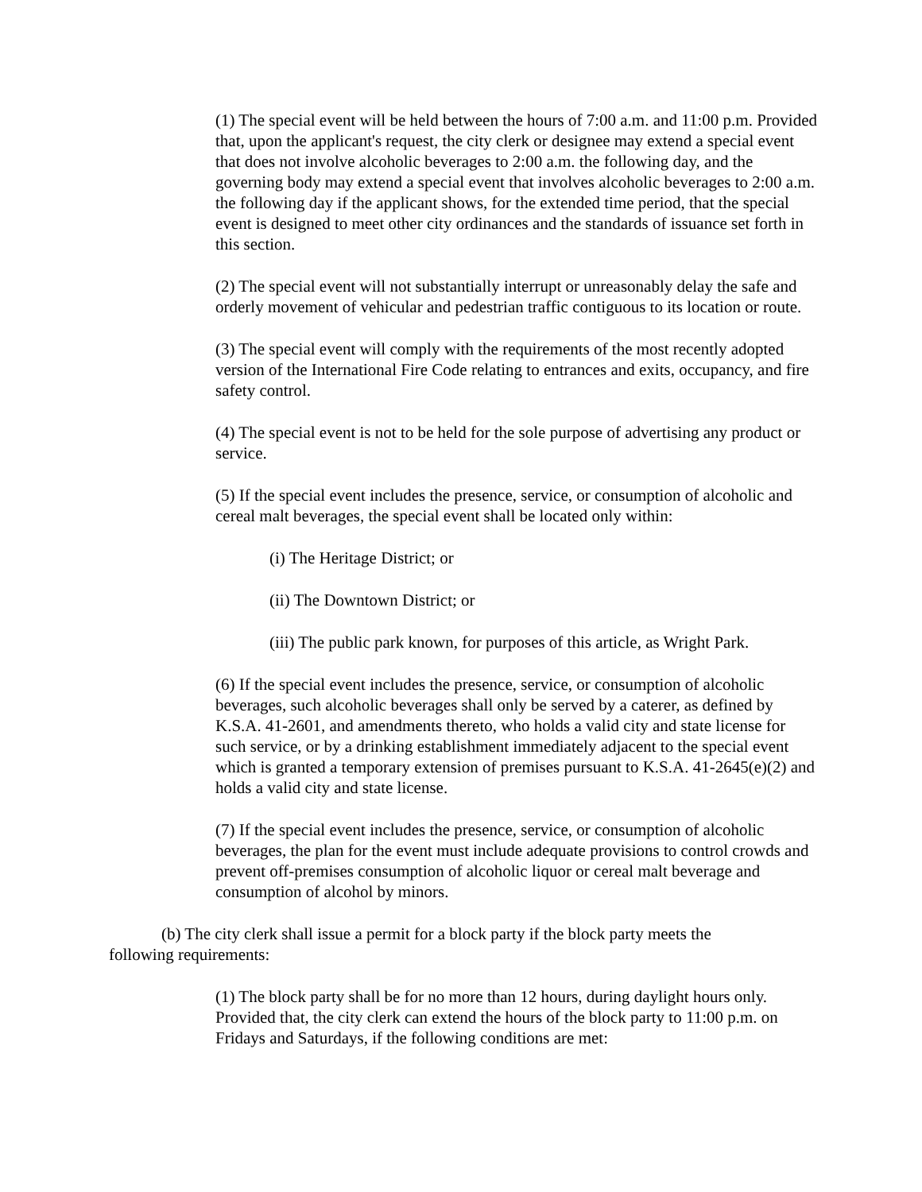(1) The special event will be held between the hours of 7:00 a.m. and 11:00 p.m. Provided that, upon the applicant's request, the city clerk or designee may extend a special event that does not involve alcoholic beverages to 2:00 a.m. the following day, and the governing body may extend a special event that involves alcoholic beverages to 2:00 a.m. the following day if the applicant shows, for the extended time period, that the special event is designed to meet other city ordinances and the standards of issuance set forth in this section.
(2) The special event will not substantially interrupt or unreasonably delay the safe and orderly movement of vehicular and pedestrian traffic contiguous to its location or route.
(3) The special event will comply with the requirements of the most recently adopted version of the International Fire Code relating to entrances and exits, occupancy, and fire safety control.
(4) The special event is not to be held for the sole purpose of advertising any product or service.
(5) If the special event includes the presence, service, or consumption of alcoholic and cereal malt beverages, the special event shall be located only within:
(i) The Heritage District; or
(ii) The Downtown District; or
(iii) The public park known, for purposes of this article, as Wright Park.
(6) If the special event includes the presence, service, or consumption of alcoholic beverages, such alcoholic beverages shall only be served by a caterer, as defined by K.S.A. 41-2601, and amendments thereto, who holds a valid city and state license for such service, or by a drinking establishment immediately adjacent to the special event which is granted a temporary extension of premises pursuant to K.S.A. 41-2645(e)(2) and holds a valid city and state license.
(7) If the special event includes the presence, service, or consumption of alcoholic beverages, the plan for the event must include adequate provisions to control crowds and prevent off-premises consumption of alcoholic liquor or cereal malt beverage and consumption of alcohol by minors.
(b) The city clerk shall issue a permit for a block party if the block party meets the following requirements:
(1) The block party shall be for no more than 12 hours, during daylight hours only. Provided that, the city clerk can extend the hours of the block party to 11:00 p.m. on Fridays and Saturdays, if the following conditions are met: